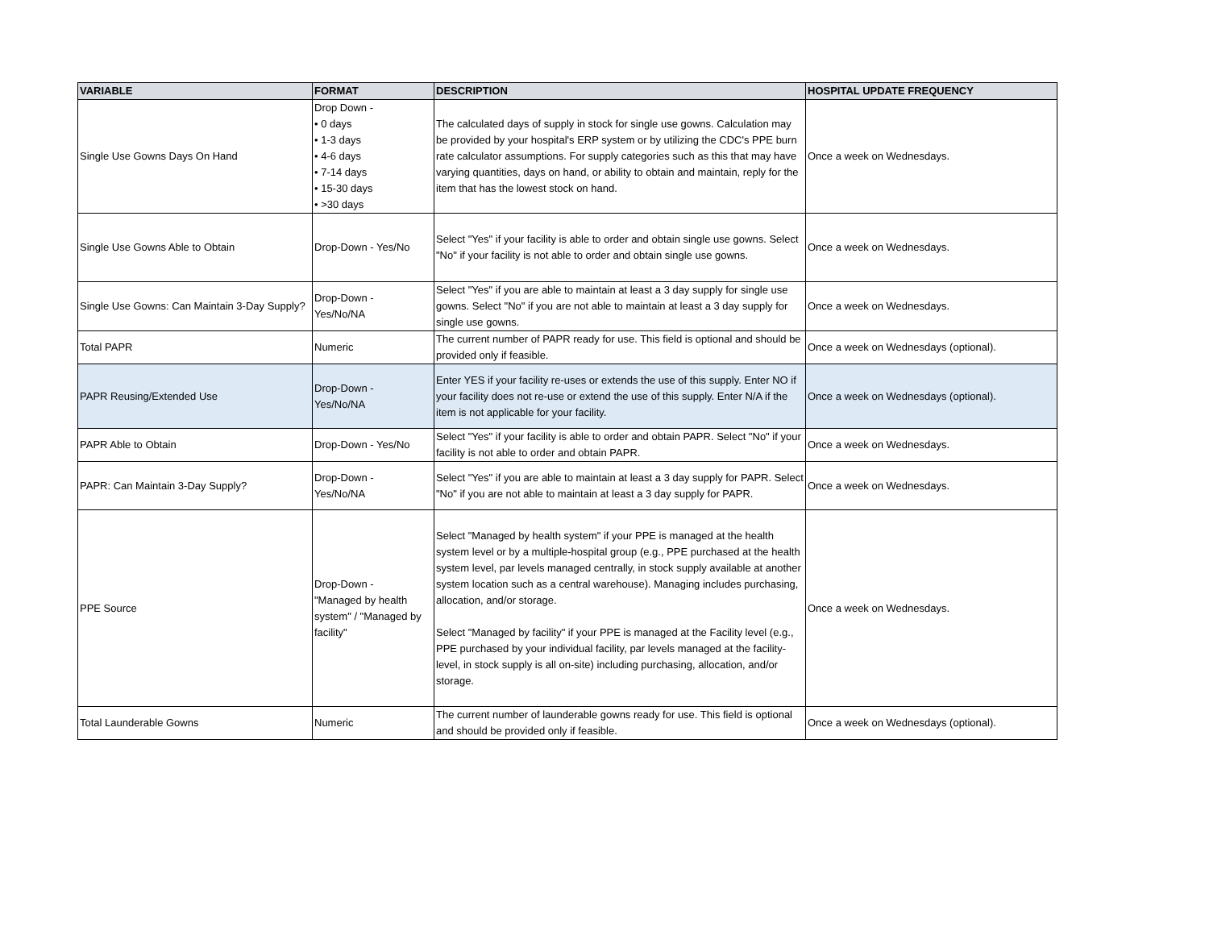| VARIABLE | FORMAT | DESCRIPTION | HOSPITAL UPDATE FREQUENCY |
| --- | --- | --- | --- |
| Single Use Gowns Days On Hand | Drop Down - • 0 days • 1-3 days • 4-6 days • 7-14 days • 15-30 days • >30 days | The calculated days of supply in stock for single use gowns. Calculation may be provided by your hospital's ERP system or by utilizing the CDC's PPE burn rate calculator assumptions. For supply categories such as this that may have varying quantities, days on hand, or ability to obtain and maintain, reply for the item that has the lowest stock on hand. | Once a week on Wednesdays. |
| Single Use Gowns Able to Obtain | Drop-Down - Yes/No | Select "Yes" if your facility is able to order and obtain single use gowns. Select "No" if your facility is not able to order and obtain single use gowns. | Once a week on Wednesdays. |
| Single Use Gowns: Can Maintain 3-Day Supply? | Drop-Down - Yes/No/NA | Select "Yes" if you are able to maintain at least a 3 day supply for single use gowns. Select "No" if you are not able to maintain at least a 3 day supply for single use gowns. | Once a week on Wednesdays. |
| Total PAPR | Numeric | The current number of PAPR ready for use. This field is optional and should be provided only if feasible. | Once a week on Wednesdays (optional). |
| PAPR Reusing/Extended Use | Drop-Down - Yes/No/NA | Enter YES if your facility re-uses or extends the use of this supply. Enter NO if your facility does not re-use or extend the use of this supply. Enter N/A if the item is not applicable for your facility. | Once a week on Wednesdays (optional). |
| PAPR Able to Obtain | Drop-Down - Yes/No | Select "Yes" if your facility is able to order and obtain PAPR. Select "No" if your facility is not able to order and obtain PAPR. | Once a week on Wednesdays. |
| PAPR: Can Maintain 3-Day Supply? | Drop-Down - Yes/No/NA | Select "Yes" if you are able to maintain at least a 3 day supply for PAPR. Select "No" if you are not able to maintain at least a 3 day supply for PAPR. | Once a week on Wednesdays. |
| PPE Source | Drop-Down - "Managed by health system" / "Managed by facility" | Select "Managed by health system" if your PPE is managed at the health system level or by a multiple-hospital group (e.g., PPE purchased at the health system level, par levels managed centrally, in stock supply available at another system location such as a central warehouse). Managing includes purchasing, allocation, and/or storage. Select "Managed by facility" if your PPE is managed at the Facility level (e.g., PPE purchased by your individual facility, par levels managed at the facility-level, in stock supply is all on-site) including purchasing, allocation, and/or storage. | Once a week on Wednesdays. |
| Total Launderable Gowns | Numeric | The current number of launderable gowns ready for use. This field is optional and should be provided only if feasible. | Once a week on Wednesdays (optional). |